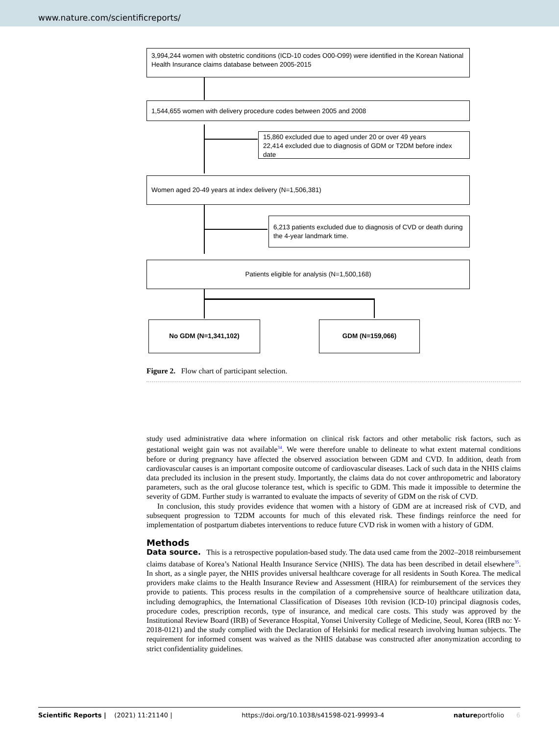www.nature.com/scientificreports/
3,994,244 women with obstetric conditions (ICD-10 codes O00-O99) were identified in the Korean National Health Insurance claims database between 2005-2015
1,544,655 women with delivery procedure codes between 2005 and 2008
15,860 excluded due to aged under 20 or over 49 years
22,414 excluded due to diagnosis of GDM or T2DM before index date
Women aged 20-49 years at index delivery (N=1,506,381)
6,213 patients excluded due to diagnosis of CVD or death during the 4-year landmark time.
Patients eligible for analysis (N=1,500,168)
No GDM (N=1,341,102) GDM (N=159,066)
Figure 2. Flow chart of participant selection.
study used administrative data where information on clinical risk factors and other metabolic risk factors, such as gestational weight gain was not available<sup>34</sup>. We were therefore unable to delineate to what extent maternal conditions before or during pregnancy have affected the observed association between GDM and CVD. In addition, death from cardiovascular causes is an important composite outcome of cardiovascular diseases. Lack of such data in the NHIS claims data precluded its inclusion in the present study. Importantly, the claims data do not cover anthropometric and laboratory parameters, such as the oral glucose tolerance test, which is specific to GDM. This made it impossible to determine the severity of GDM. Further study is warranted to evaluate the impacts of severity of GDM on the risk of CVD.
In conclusion, this study provides evidence that women with a history of GDM are at increased risk of CVD, and subsequent progression to T2DM accounts for much of this elevated risk. These findings reinforce the need for implementation of postpartum diabetes interventions to reduce future CVD risk in women with a history of GDM.
Methods
Data source. This is a retrospective population-based study. The data used came from the 2002–2018 reimbursement claims database of Korea’s National Health Insurance Service (NHIS). The data has been described in detail elsewhere<sup>35</sup>. In short, as a single payer, the NHIS provides universal healthcare coverage for all residents in South Korea. The medical providers make claims to the Health Insurance Review and Assessment (HIRA) for reimbursement of the services they provide to patients. This process results in the compilation of a comprehensive source of healthcare utilization data, including demographics, the International Classification of Diseases 10th revision (ICD-10) principal diagnosis codes, procedure codes, prescription records, type of insurance, and medical care costs. This study was approved by the Institutional Review Board (IRB) of Severance Hospital, Yonsei University College of Medicine, Seoul, Korea (IRB no: Y-2018-0121) and the study complied with the Declaration of Helsinki for medical research involving human subjects. The requirement for informed consent was waived as the NHIS database was constructed after anonymization according to strict confidentiality guidelines.
Scientific Reports | (2021) 11:21140 | https://doi.org/10.1038/s41598-021-99993-4 natureportfolio 6